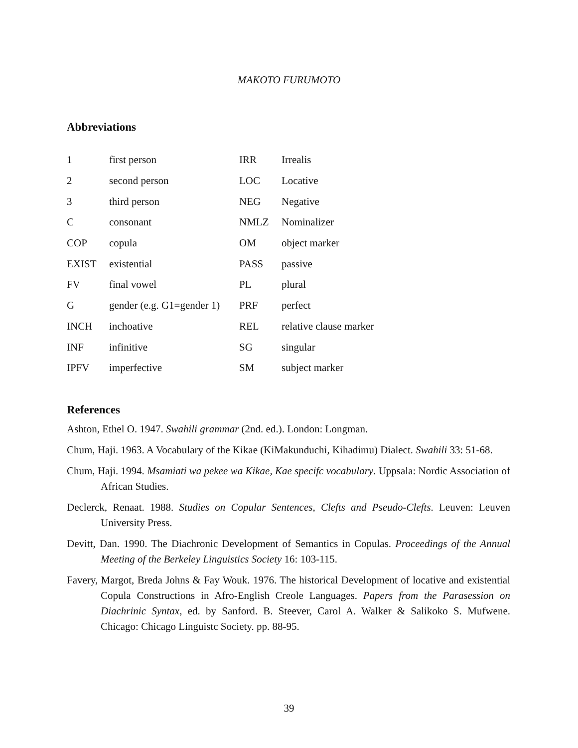MAKOTO FURUMOTO
Abbreviations
| 1 | first person | IRR | Irrealis |
| 2 | second person | LOC | Locative |
| 3 | third person | NEG | Negative |
| C | consonant | NMLZ | Nominalizer |
| COP | copula | OM | object marker |
| EXIST | existential | PASS | passive |
| FV | final vowel | PL | plural |
| G | gender (e.g. G1=gender 1) | PRF | perfect |
| INCH | inchoative | REL | relative clause marker |
| INF | infinitive | SG | singular |
| IPFV | imperfective | SM | subject marker |
References
Ashton, Ethel O. 1947. Swahili grammar (2nd. ed.). London: Longman.
Chum, Haji. 1963. A Vocabulary of the Kikae (KiMakunduchi, Kihadimu) Dialect. Swahili 33: 51-68.
Chum, Haji. 1994. Msamiati wa pekee wa Kikae, Kae specifc vocabulary. Uppsala: Nordic Association of African Studies.
Declerck, Renaat. 1988. Studies on Copular Sentences, Clefts and Pseudo-Clefts. Leuven: Leuven University Press.
Devitt, Dan. 1990. The Diachronic Development of Semantics in Copulas. Proceedings of the Annual Meeting of the Berkeley Linguistics Society 16: 103-115.
Favery, Margot, Breda Johns & Fay Wouk. 1976. The historical Development of locative and existential Copula Constructions in Afro-English Creole Languages. Papers from the Parasession on Diachrinic Syntax, ed. by Sanford. B. Steever, Carol A. Walker & Salikoko S. Mufwene. Chicago: Chicago Linguistc Society. pp. 88-95.
39